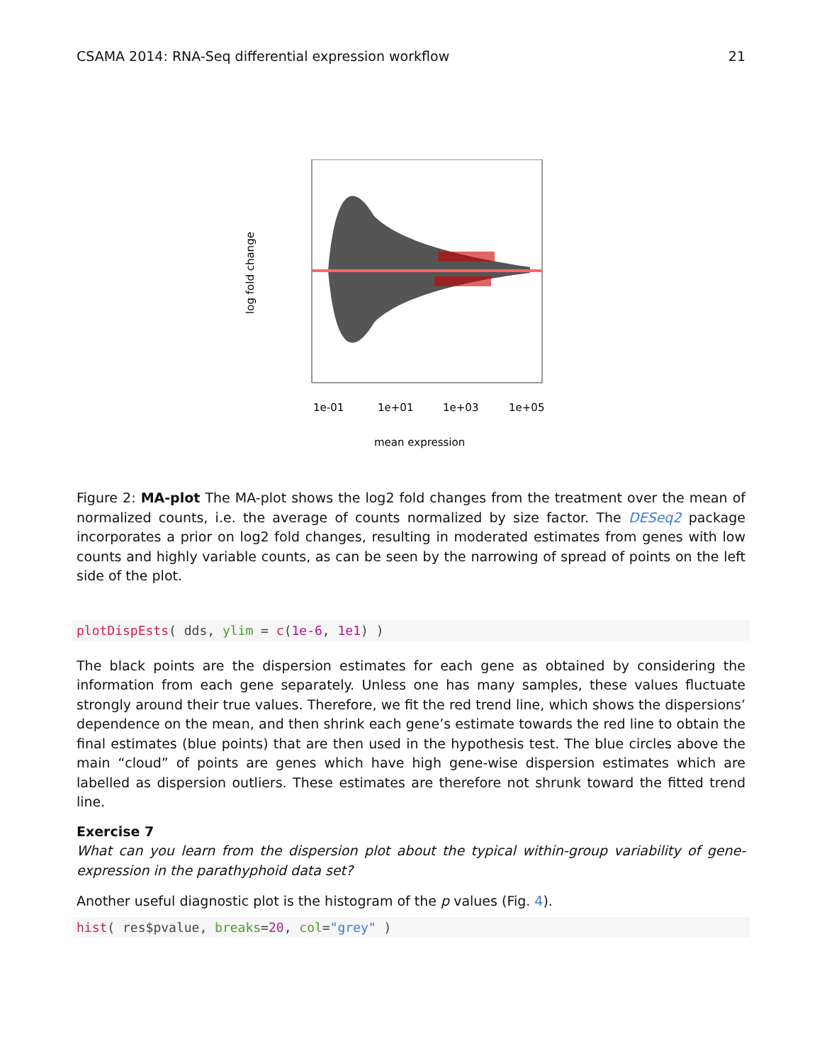CSAMA 2014: RNA-Seq differential expression workflow 21
log fold change
1e-01
1e+01
1e+03
1e+05
mean expression
Figure 2: MA-plot The MA-plot shows the log2 fold changes from the treatment over the mean of normalized counts, i.e. the average of counts normalized by size factor. The DESeq2 package incorporates a prior on log2 fold changes, resulting in moderated estimates from genes with low counts and highly variable counts, as can be seen by the narrowing of spread of points on the left side of the plot.
plotDispEsts( dds, ylim = c(1e-6, 1e1) )
The black points are the dispersion estimates for each gene as obtained by considering the information from each gene separately. Unless one has many samples, these values fluctuate strongly around their true values. Therefore, we fit the red trend line, which shows the dispersions’ dependence on the mean, and then shrink each gene’s estimate towards the red line to obtain the final estimates (blue points) that are then used in the hypothesis test. The blue circles above the main “cloud” of points are genes which have high gene-wise dispersion estimates which are labelled as dispersion outliers. These estimates are therefore not shrunk toward the fitted trend line.
Exercise 7
What can you learn from the dispersion plot about the typical within-group variability of gene-expression in the parathyphoid data set?
Another useful diagnostic plot is the histogram of the p values (Fig. 4).
hist( res$pvalue, breaks=20, col="grey" )